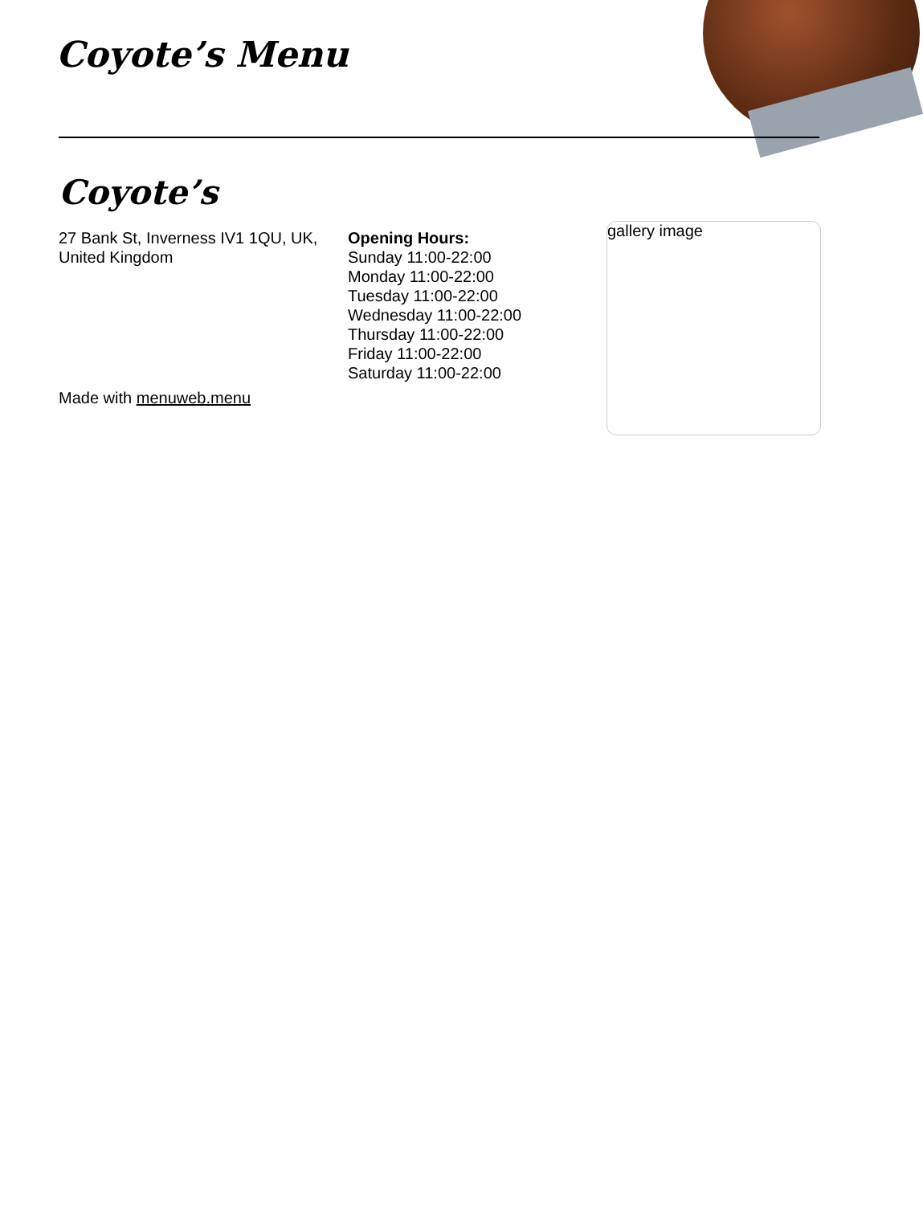Coyote’s Menu
Coyote’s
gallery image
27 Bank St, Inverness IV1 1QU, UK, United Kingdom
Opening Hours:
Sunday 11:00-22:00
Monday 11:00-22:00
Tuesday 11:00-22:00
Wednesday 11:00-22:00
Thursday 11:00-22:00
Friday 11:00-22:00
Saturday 11:00-22:00
Made with menuweb.menu